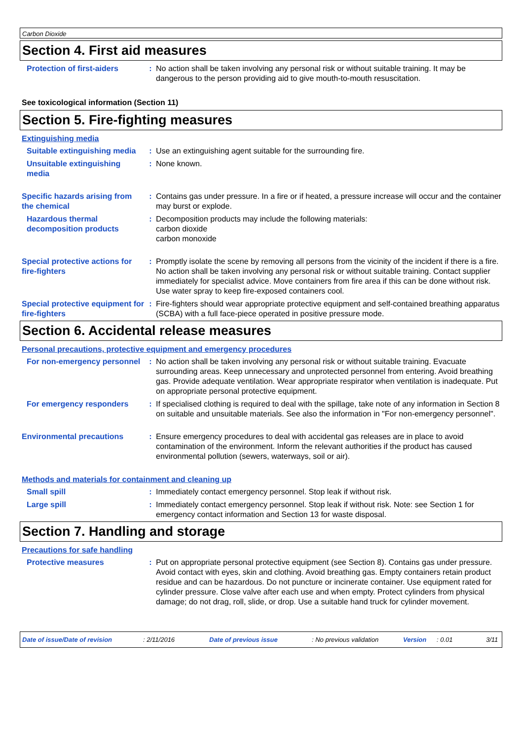Carbon Dioxide
Section 4. First aid measures
Protection of first-aiders : No action shall be taken involving any personal risk or without suitable training. It may be dangerous to the person providing aid to give mouth-to-mouth resuscitation.
See toxicological information (Section 11)
Section 5. Fire-fighting measures
Extinguishing media
Suitable extinguishing media
: Use an extinguishing agent suitable for the surrounding fire.
Unsuitable extinguishing media
: None known.
Specific hazards arising from the chemical
: Contains gas under pressure. In a fire or if heated, a pressure increase will occur and the container may burst or explode.
Hazardous thermal decomposition products
: Decomposition products may include the following materials:
carbon dioxide
carbon monoxide
Special protective actions for fire-fighters
: Promptly isolate the scene by removing all persons from the vicinity of the incident if there is a fire. No action shall be taken involving any personal risk or without suitable training. Contact supplier immediately for specialist advice. Move containers from fire area if this can be done without risk. Use water spray to keep fire-exposed containers cool.
Special protective equipment for fire-fighters
: Fire-fighters should wear appropriate protective equipment and self-contained breathing apparatus (SCBA) with a full face-piece operated in positive pressure mode.
Section 6. Accidental release measures
Personal precautions, protective equipment and emergency procedures
For non-emergency personnel
: No action shall be taken involving any personal risk or without suitable training. Evacuate surrounding areas. Keep unnecessary and unprotected personnel from entering. Avoid breathing gas. Provide adequate ventilation. Wear appropriate respirator when ventilation is inadequate. Put on appropriate personal protective equipment.
For emergency responders : If specialised clothing is required to deal with the spillage, take note of any information in Section 8 on suitable and unsuitable materials. See also the information in "For non-emergency personnel".
Environmental precautions : Ensure emergency procedures to deal with accidental gas releases are in place to avoid contamination of the environment. Inform the relevant authorities if the product has caused environmental pollution (sewers, waterways, soil or air).
Methods and materials for containment and cleaning up
Small spill : Immediately contact emergency personnel. Stop leak if without risk.
Large spill : Immediately contact emergency personnel. Stop leak if without risk. Note: see Section 1 for emergency contact information and Section 13 for waste disposal.
Section 7. Handling and storage
Precautions for safe handling
Protective measures : Put on appropriate personal protective equipment (see Section 8). Contains gas under pressure. Avoid contact with eyes, skin and clothing. Avoid breathing gas. Empty containers retain product residue and can be hazardous. Do not puncture or incinerate container. Use equipment rated for cylinder pressure. Close valve after each use and when empty. Protect cylinders from physical damage; do not drag, roll, slide, or drop. Use a suitable hand truck for cylinder movement.
Date of issue/Date of revision: 2/11/2016 Date of previous issue: No previous validation Version: 0.01 3/11